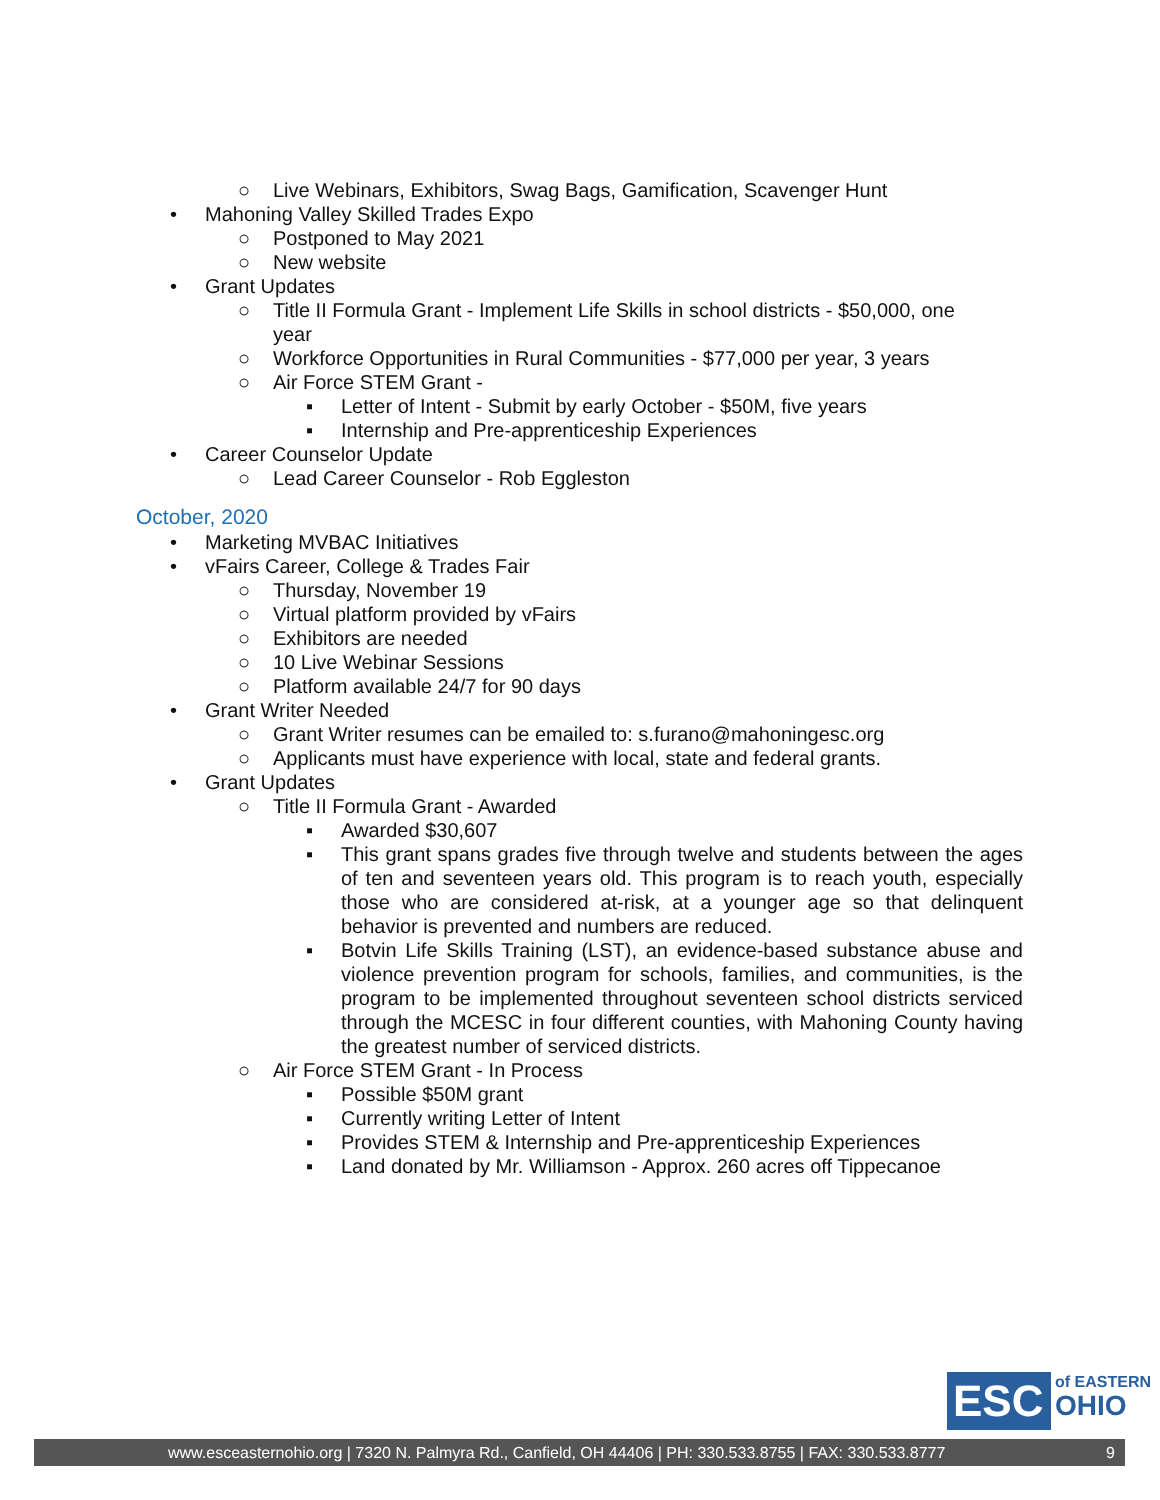○ Live Webinars, Exhibitors, Swag Bags, Gamification, Scavenger Hunt
• Mahoning Valley Skilled Trades Expo
○ Postponed to May 2021
○ New website
• Grant Updates
○ Title II Formula Grant - Implement Life Skills in school districts - $50,000, one year
○ Workforce Opportunities in Rural Communities - $77,000 per year, 3 years
○ Air Force STEM Grant -
▪ Letter of Intent - Submit by early October - $50M, five years
▪ Internship and Pre-apprenticeship Experiences
• Career Counselor Update
○ Lead Career Counselor - Rob Eggleston
October, 2020
• Marketing MVBAC Initiatives
• vFairs Career, College & Trades Fair
○ Thursday, November 19
○ Virtual platform provided by vFairs
○ Exhibitors are needed
○ 10 Live Webinar Sessions
○ Platform available 24/7 for 90 days
• Grant Writer Needed
○ Grant Writer resumes can be emailed to: s.furano@mahoningesc.org
○ Applicants must have experience with local, state and federal grants.
• Grant Updates
○ Title II Formula Grant - Awarded
▪ Awarded $30,607
▪ This grant spans grades five through twelve and students between the ages of ten and seventeen years old. This program is to reach youth, especially those who are considered at-risk, at a younger age so that delinquent behavior is prevented and numbers are reduced.
▪ Botvin Life Skills Training (LST), an evidence-based substance abuse and violence prevention program for schools, families, and communities, is the program to be implemented throughout seventeen school districts serviced through the MCESC in four different counties, with Mahoning County having the greatest number of serviced districts.
○ Air Force STEM Grant - In Process
▪ Possible $50M grant
▪ Currently writing Letter of Intent
▪ Provides STEM & Internship and Pre-apprenticeship Experiences
▪ Land donated by Mr. Williamson - Approx. 260 acres off Tippecanoe
ESC
of EASTERN
OHIO
www.esceasternohio.org | 7320 N. Palmyra Rd., Canfield, OH 44406 | PH: 330.533.8755 | FAX: 330.533.8777 9